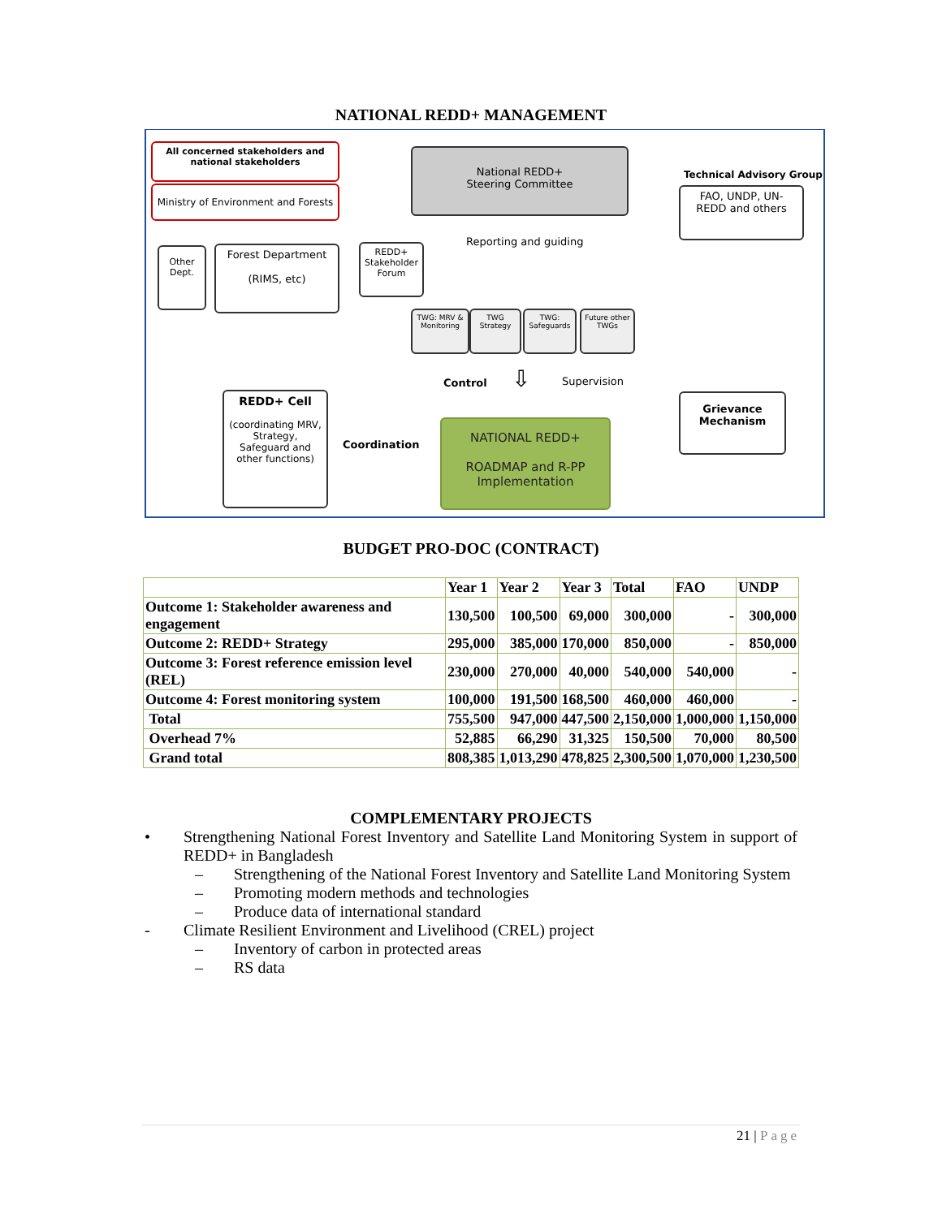NATIONAL REDD+ MANAGEMENT
All concerned stakeholders and national stakeholders
Ministry of Environment and Forests
National REDD+
Steering Committee
FAO, UNDP, UN-
REDD and others
Technical Advisory Group
Reporting and guiding
Other Dept.
Forest Department
(RIMS, etc)
REDD+ Stakeholder Forum
TWG: MRV & Monitoring
TWG Strategy
TWG: Safeguards
Future other TWGs
Control ⇩ Supervision
Grievance
Mechanism
REDD+ Cell
(coordinating MRV, Strategy, Safeguard and other functions)
Coordination
NATIONAL REDD+
ROADMAP and R-PP Implementation
BUDGET PRO-DOC (CONTRACT)
| | Year 1 | Year 2 | Year 3 | Total | FAO | UNDP |
| --- | --- | --- | --- | --- | --- | --- |
| Outcome 1: Stakeholder awareness and engagement | 130,500 | 100,500 | 69,000 | 300,000 | - | 300,000 |
| Outcome 2: REDD+ Strategy | 295,000 | 385,000 | 170,000 | 850,000 | - | 850,000 |
| Outcome 3: Forest reference emission level (REL) | 230,000 | 270,000 | 40,000 | 540,000 | 540,000 | - |
| Outcome 4: Forest monitoring system | 100,000 | 191,500 | 168,500 | 460,000 | 460,000 | - |
| Total | 755,500 | 947,000 | 447,500 | 2,150,000 | 1,000,000 | 1,150,000 |
| Overhead 7% | 52,885 | 66,290 | 31,325 | 150,500 | 70,000 | 80,500 |
| Grand total | 808,385 | 1,013,290 | 478,825 | 2,300,500 | 1,070,000 | 1,230,500 |
COMPLEMENTARY PROJECTS
• Strengthening National Forest Inventory and Satellite Land Monitoring System in support of REDD+ in Bangladesh
– Strengthening of the National Forest Inventory and Satellite Land Monitoring System
– Promoting modern methods and technologies
– Produce data of international standard
- Climate Resilient Environment and Livelihood (CREL) project
– Inventory of carbon in protected areas
– RS data
21 | Page